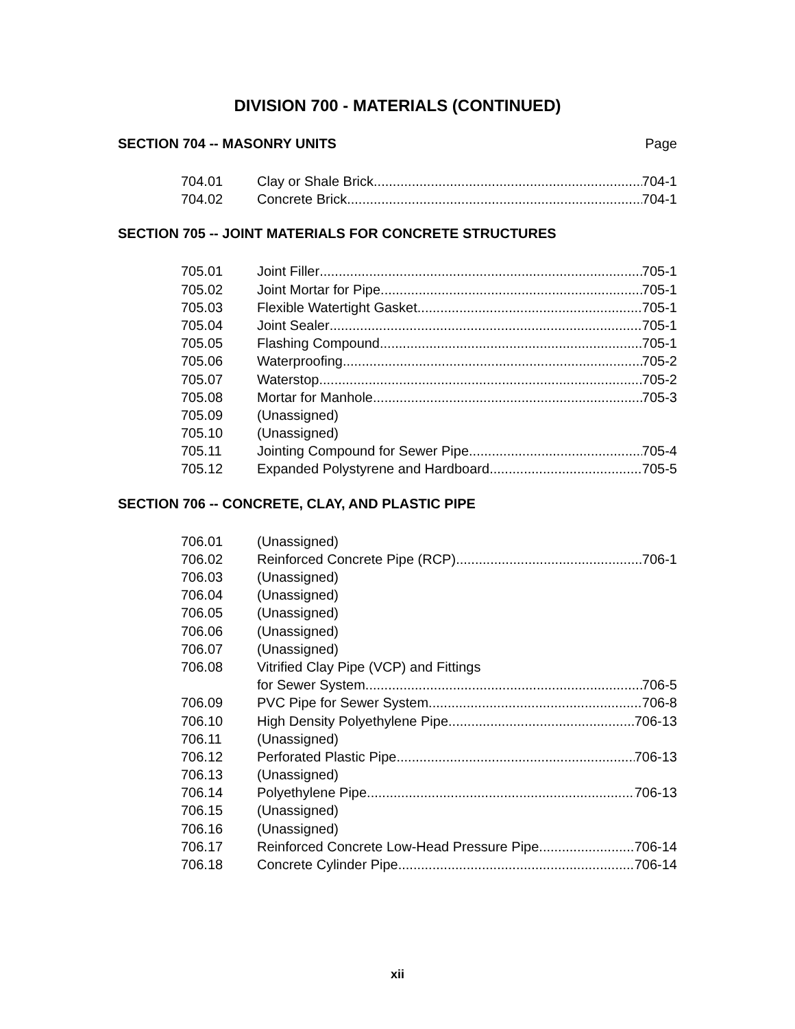DIVISION 700 - MATERIALS (CONTINUED)
SECTION 704 -- MASONRY UNITS Page
704.01 Clay or Shale Brick 704-1
704.02 Concrete Brick 704-1
SECTION 705 -- JOINT MATERIALS FOR CONCRETE STRUCTURES
705.01 Joint Filler 705-1
705.02 Joint Mortar for Pipe 705-1
705.03 Flexible Watertight Gasket 705-1
705.04 Joint Sealer 705-1
705.05 Flashing Compound 705-1
705.06 Waterproofing 705-2
705.07 Waterstop 705-2
705.08 Mortar for Manhole 705-3
705.09 (Unassigned)
705.10 (Unassigned)
705.11 Jointing Compound for Sewer Pipe 705-4
705.12 Expanded Polystyrene and Hardboard 705-5
SECTION 706 -- CONCRETE, CLAY, AND PLASTIC PIPE
706.01 (Unassigned)
706.02 Reinforced Concrete Pipe (RCP) 706-1
706.03 (Unassigned)
706.04 (Unassigned)
706.05 (Unassigned)
706.06 (Unassigned)
706.07 (Unassigned)
706.08 Vitrified Clay Pipe (VCP) and Fittings
for Sewer System 706-5
706.09 PVC Pipe for Sewer System 706-8
706.10 High Density Polyethylene Pipe 706-13
706.11 (Unassigned)
706.12 Perforated Plastic Pipe 706-13
706.13 (Unassigned)
706.14 Polyethylene Pipe 706-13
706.15 (Unassigned)
706.16 (Unassigned)
706.17 Reinforced Concrete Low-Head Pressure Pipe 706-14
706.18 Concrete Cylinder Pipe 706-14
xii